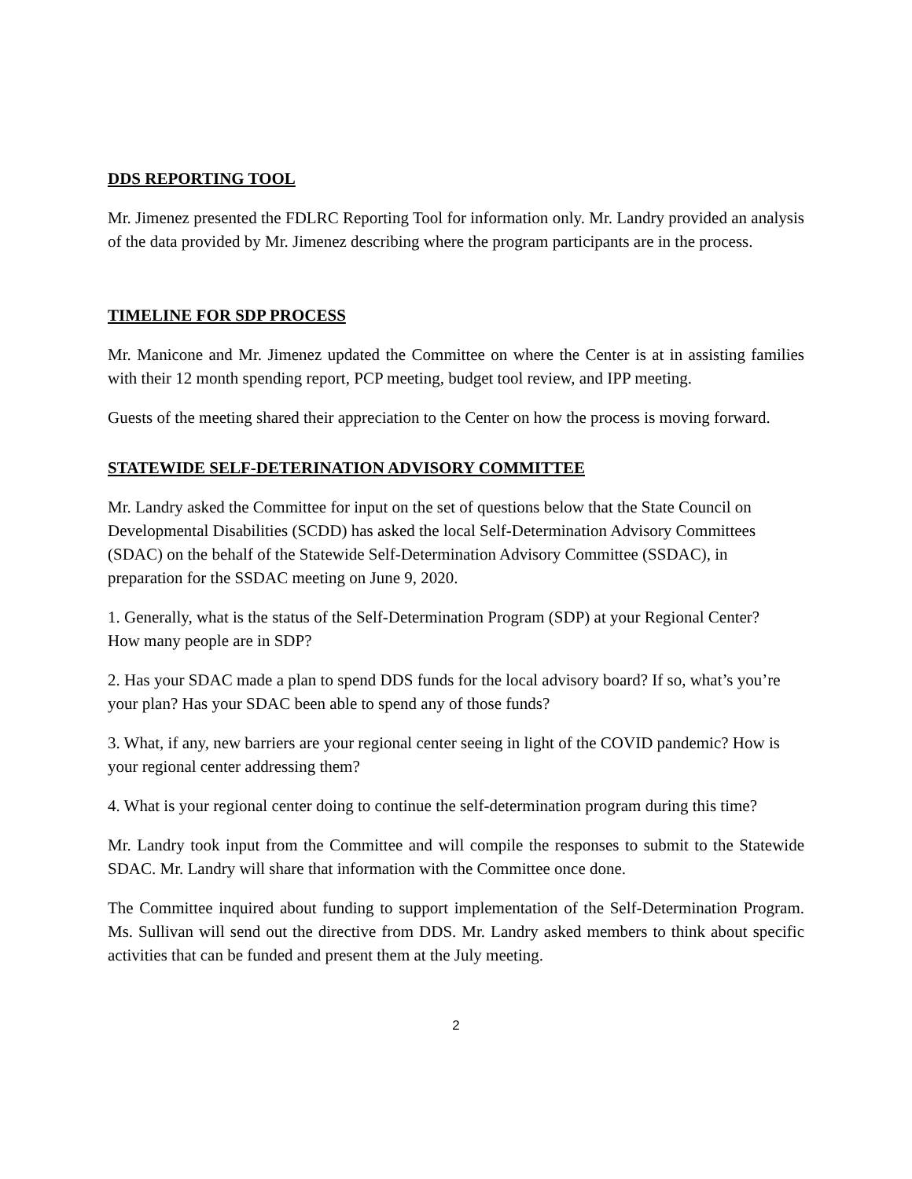DDS REPORTING TOOL
Mr. Jimenez presented the FDLRC Reporting Tool for information only. Mr. Landry provided an analysis of the data provided by Mr. Jimenez describing where the program participants are in the process.
TIMELINE FOR SDP PROCESS
Mr. Manicone and Mr. Jimenez updated the Committee on where the Center is at in assisting families with their 12 month spending report, PCP meeting, budget tool review, and IPP meeting.
Guests of the meeting shared their appreciation to the Center on how the process is moving forward.
STATEWIDE SELF-DETERINATION ADVISORY COMMITTEE
Mr. Landry asked the Committee for input on the set of questions below that the State Council on Developmental Disabilities (SCDD) has asked the local Self-Determination Advisory Committees (SDAC) on the behalf of the Statewide Self-Determination Advisory Committee (SSDAC), in preparation for the SSDAC meeting on June 9, 2020.
1. Generally, what is the status of the Self-Determination Program (SDP) at your Regional Center? How many people are in SDP?
2. Has your SDAC made a plan to spend DDS funds for the local advisory board? If so, what’s you’re your plan? Has your SDAC been able to spend any of those funds?
3. What, if any, new barriers are your regional center seeing in light of the COVID pandemic? How is your regional center addressing them?
4. What is your regional center doing to continue the self-determination program during this time?
Mr. Landry took input from the Committee and will compile the responses to submit to the Statewide SDAC. Mr. Landry will share that information with the Committee once done.
The Committee inquired about funding to support implementation of the Self-Determination Program. Ms. Sullivan will send out the directive from DDS. Mr. Landry asked members to think about specific activities that can be funded and present them at the July meeting.
2